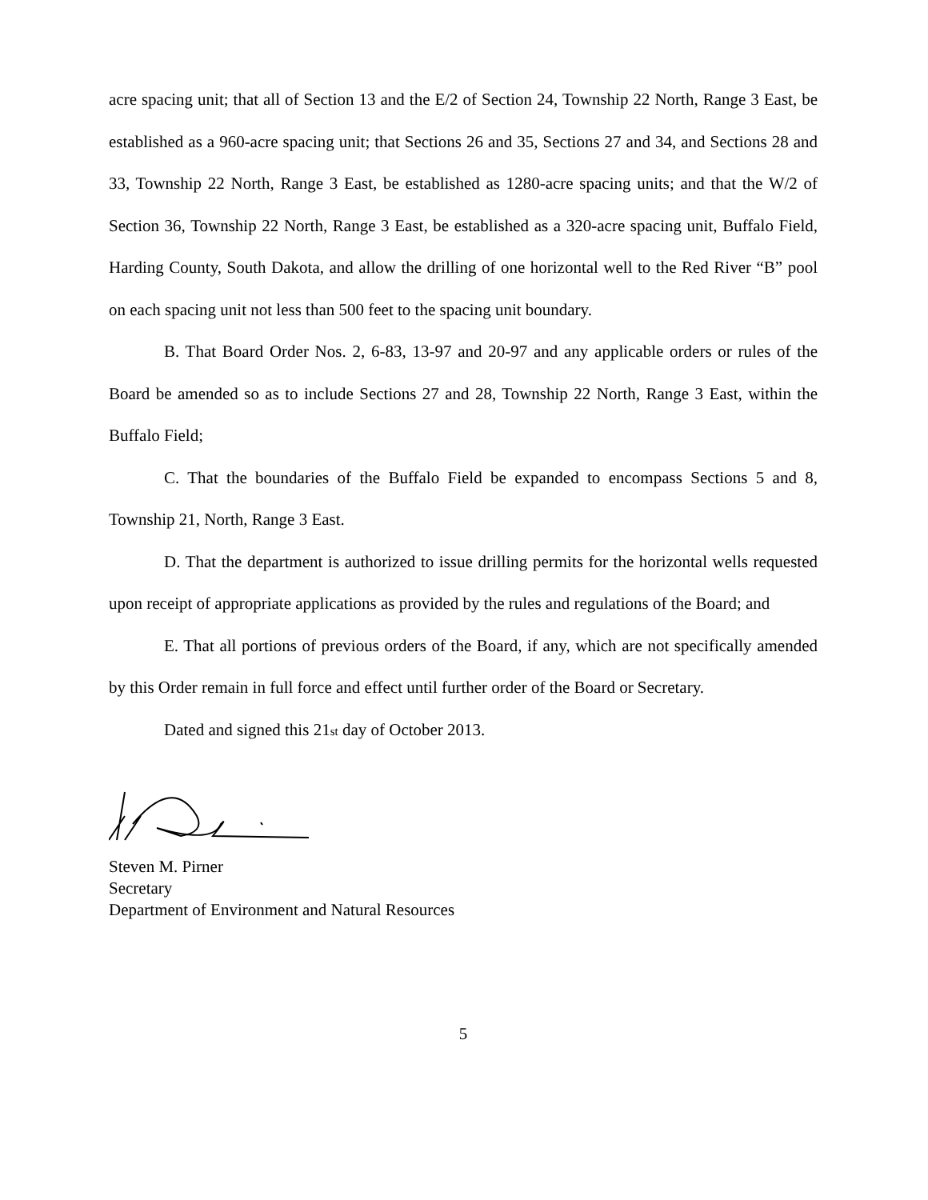acre spacing unit; that all of Section 13 and the E/2 of Section 24, Township 22 North, Range 3 East, be established as a 960-acre spacing unit; that Sections 26 and 35, Sections 27 and 34, and Sections 28 and 33, Township 22 North, Range 3 East, be established as 1280-acre spacing units; and that the W/2 of Section 36, Township 22 North, Range 3 East, be established as a 320-acre spacing unit, Buffalo Field, Harding County, South Dakota, and allow the drilling of one horizontal well to the Red River “B” pool on each spacing unit not less than 500 feet to the spacing unit boundary.
B. That Board Order Nos. 2, 6-83, 13-97 and 20-97 and any applicable orders or rules of the Board be amended so as to include Sections 27 and 28, Township 22 North, Range 3 East, within the Buffalo Field;
C. That the boundaries of the Buffalo Field be expanded to encompass Sections 5 and 8, Township 21, North, Range 3 East.
D. That the department is authorized to issue drilling permits for the horizontal wells requested upon receipt of appropriate applications as provided by the rules and regulations of the Board; and
E. That all portions of previous orders of the Board, if any, which are not specifically amended by this Order remain in full force and effect until further order of the Board or Secretary.
Dated and signed this 21st day of October 2013.
Steven M. Pirner
Secretary
Department of Environment and Natural Resources
5